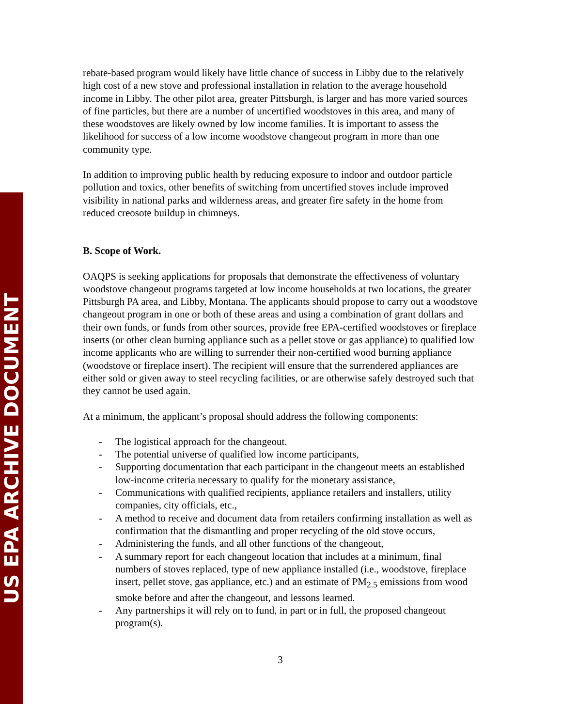US EPA ARCHIVE DOCUMENT
rebate-based program would likely have little chance of success in Libby due to the relatively high cost of a new stove and professional installation in relation to the average household income in Libby. The other pilot area, greater Pittsburgh, is larger and has more varied sources of fine particles, but there are a number of uncertified woodstoves in this area, and many of these woodstoves are likely owned by low income families. It is important to assess the likelihood for success of a low income woodstove changeout program in more than one community type.
In addition to improving public health by reducing exposure to indoor and outdoor particle pollution and toxics, other benefits of switching from uncertified stoves include improved visibility in national parks and wilderness areas, and greater fire safety in the home from reduced creosote buildup in chimneys.
B. Scope of Work.
OAQPS is seeking applications for proposals that demonstrate the effectiveness of voluntary woodstove changeout programs targeted at low income households at two locations, the greater Pittsburgh PA area, and Libby, Montana. The applicants should propose to carry out a woodstove changeout program in one or both of these areas and using a combination of grant dollars and their own funds, or funds from other sources, provide free EPA-certified woodstoves or fireplace inserts (or other clean burning appliance such as a pellet stove or gas appliance) to qualified low income applicants who are willing to surrender their non-certified wood burning appliance (woodstove or fireplace insert). The recipient will ensure that the surrendered appliances are either sold or given away to steel recycling facilities, or are otherwise safely destroyed such that they cannot be used again.
At a minimum, the applicant’s proposal should address the following components:
- The logistical approach for the changeout.
- The potential universe of qualified low income participants,
- Supporting documentation that each participant in the changeout meets an established low-income criteria necessary to qualify for the monetary assistance,
- Communications with qualified recipients, appliance retailers and installers, utility companies, city officials, etc.,
- A method to receive and document data from retailers confirming installation as well as confirmation that the dismantling and proper recycling of the old stove occurs,
- Administering the funds, and all other functions of the changeout,
- A summary report for each changeout location that includes at a minimum, final numbers of stoves replaced, type of new appliance installed (i.e., woodstove, fireplace insert, pellet stove, gas appliance, etc.) and an estimate of PM<sub>2.5</sub> emissions from wood smoke before and after the changeout, and lessons learned.
- Any partnerships it will rely on to fund, in part or in full, the proposed changeout program(s).
3